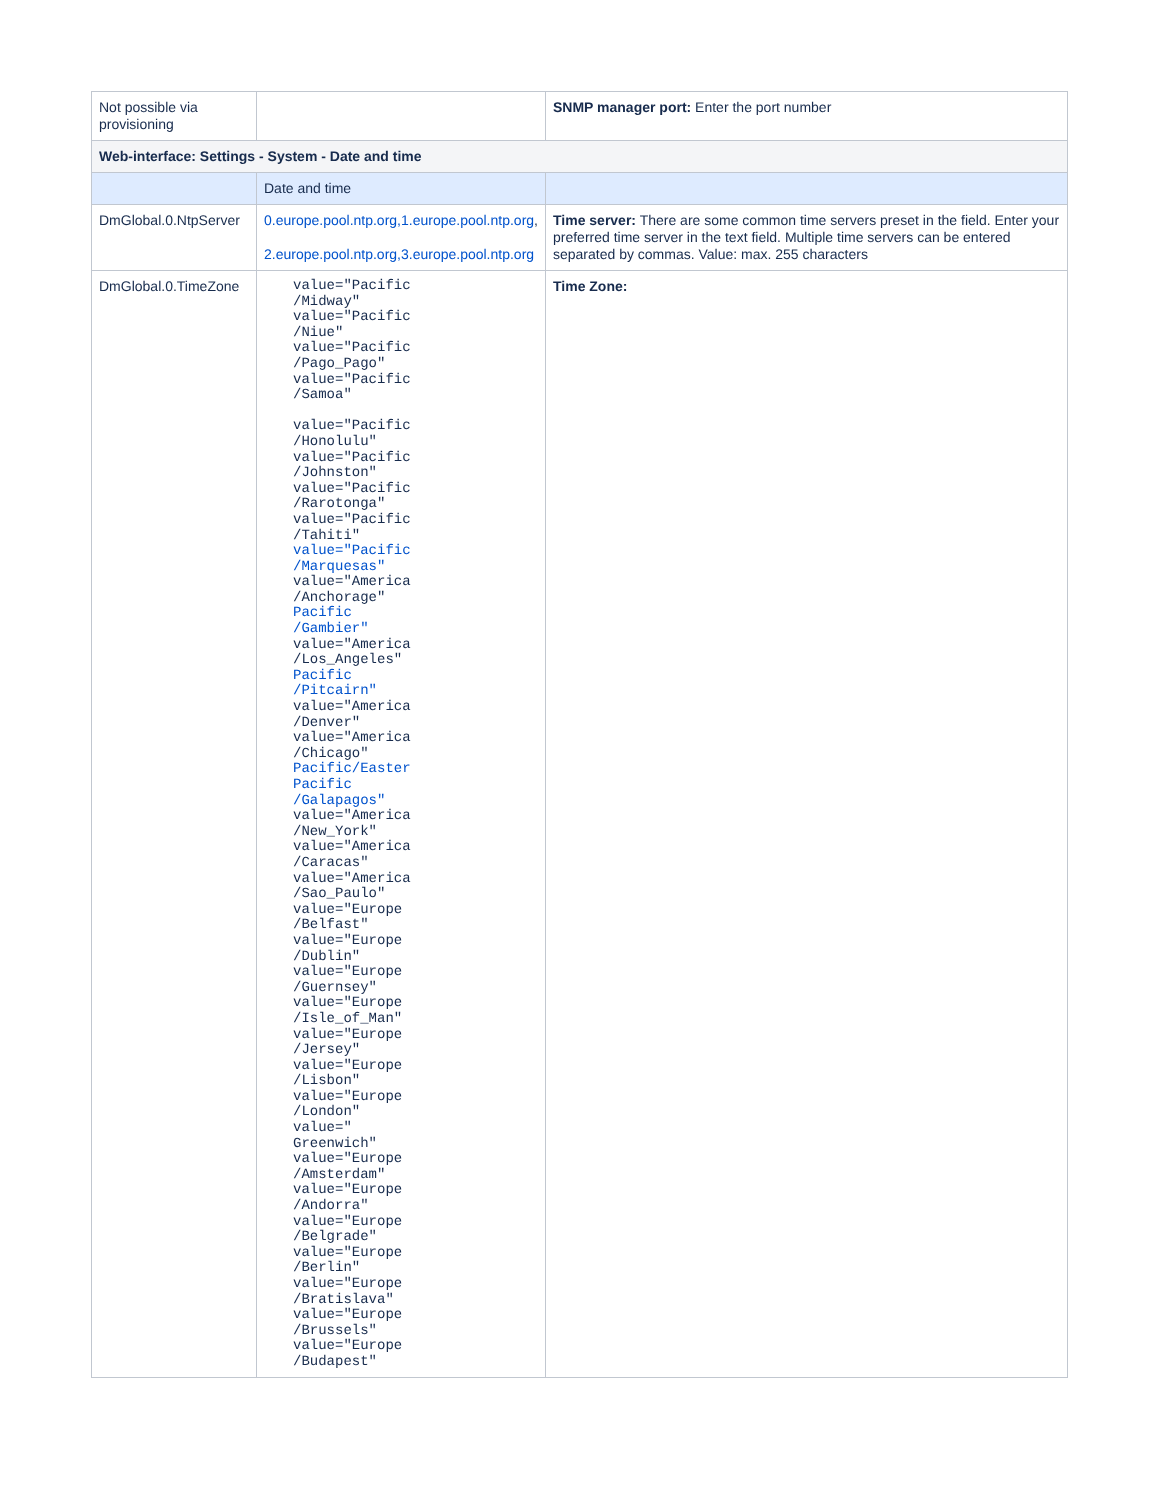| Not possible via provisioning | | SNMP manager port: Enter the port number |
| Web-interface: Settings - System - Date and time | | |
| | Date and time | |
| DmGlobal.0.NtpServer | 0.europe.pool.ntp.org,1.europe.pool.ntp.org , 2.europe.pool.ntp.org,3.europe.pool.ntp.org | Time server: There are some common time servers preset in the field. Enter your preferred time server in the text field. Multiple time servers can be entered separated by commas. Value: max. 255 characters |
| DmGlobal.0.TimeZone | value="Pacific /Midway" value="Pacific /Niue" value="Pacific /Pago_Pago" value="Pacific /Samoa" value="Pacific /Honolulu" value="Pacific /Johnston" value="Pacific /Rarotonga" value="Pacific /Tahiti" value="Pacific /Marquesas" value="America /Anchorage" Pacific /Gambier" value="America /Los_Angeles" Pacific /Pitcairn" value="America /Denver" value="America /Chicago" Pacific/Easter Pacific /Galapagos" value="America /New_York" value="America /Caracas" value="America /Sao_Paulo" value="Europe /Belfast" value="Europe /Dublin" value="Europe /Guernsey" value="Europe /Isle_of_Man" value="Europe /Jersey" value="Europe /Lisbon" value="Europe /London" value=" Greenwich" value="Europe /Amsterdam" value="Europe /Andorra" value="Europe /Belgrade" value="Europe /Berlin" value="Europe /Bratislava" value="Europe /Brussels" value="Europe /Budapest" | Time Zone: |